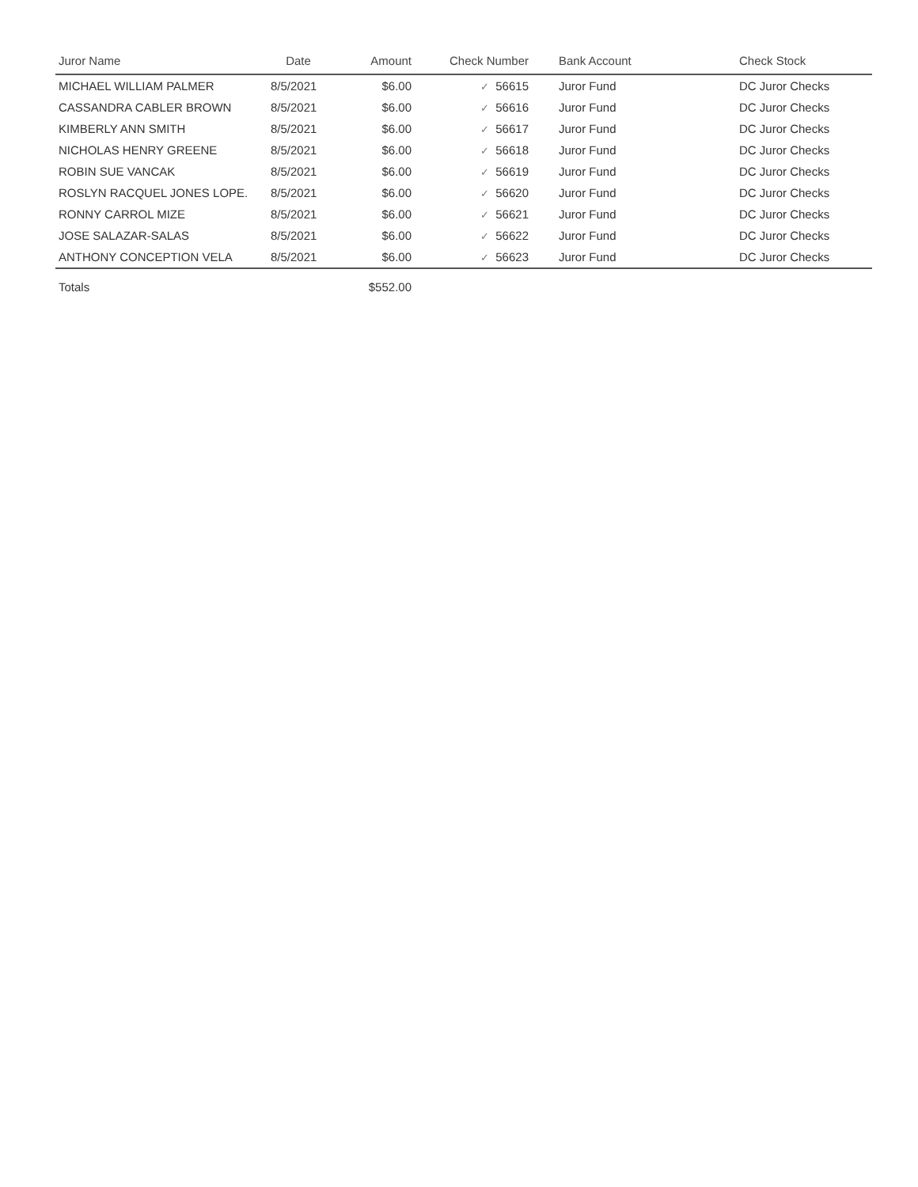| Juror Name | Date | Amount | Check Number | Bank Account | Check Stock |
| --- | --- | --- | --- | --- | --- |
| MICHAEL WILLIAM PALMER | 8/5/2021 | $6.00 | ✓ 56615 | Juror Fund | DC Juror Checks |
| CASSANDRA CABLER BROWN | 8/5/2021 | $6.00 | ✓ 56616 | Juror Fund | DC Juror Checks |
| KIMBERLY ANN SMITH | 8/5/2021 | $6.00 | ✓ 56617 | Juror Fund | DC Juror Checks |
| NICHOLAS HENRY GREENE | 8/5/2021 | $6.00 | ✓ 56618 | Juror Fund | DC Juror Checks |
| ROBIN SUE VANCAK | 8/5/2021 | $6.00 | ✓ 56619 | Juror Fund | DC Juror Checks |
| ROSLYN RACQUEL JONES LOPE. | 8/5/2021 | $6.00 | ✓ 56620 | Juror Fund | DC Juror Checks |
| RONNY CARROL MIZE | 8/5/2021 | $6.00 | ✓ 56621 | Juror Fund | DC Juror Checks |
| JOSE SALAZAR-SALAS | 8/5/2021 | $6.00 | ✓ 56622 | Juror Fund | DC Juror Checks |
| ANTHONY CONCEPTION VELA | 8/5/2021 | $6.00 | ✓ 56623 | Juror Fund | DC Juror Checks |
| Totals | | $552.00 | | | |